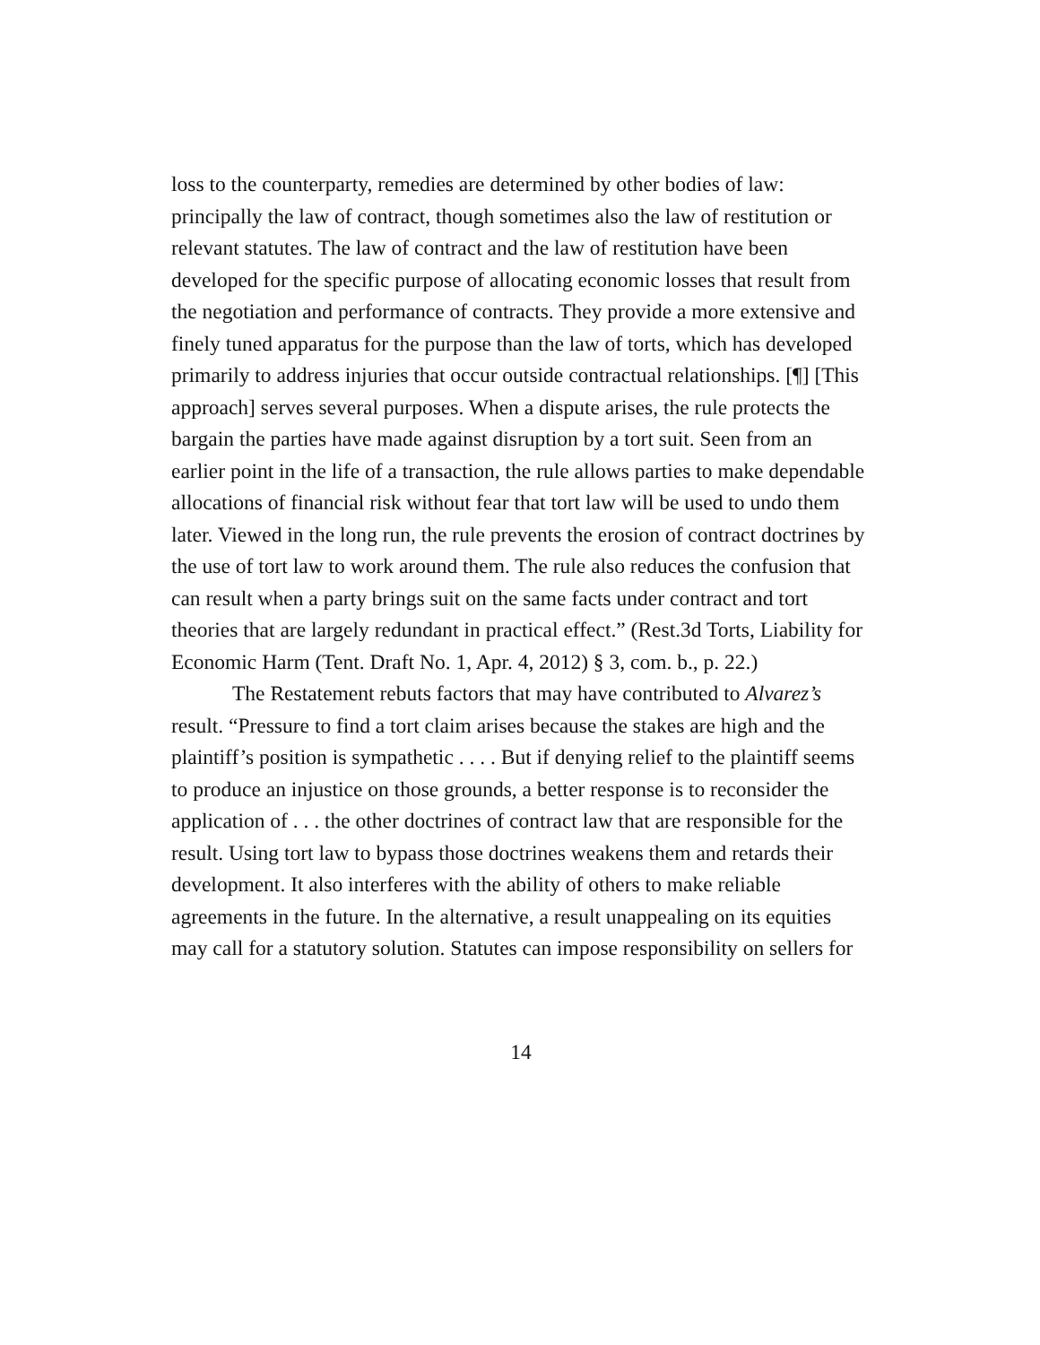loss to the counterparty, remedies are determined by other bodies of law: principally the law of contract, though sometimes also the law of restitution or relevant statutes. The law of contract and the law of restitution have been developed for the specific purpose of allocating economic losses that result from the negotiation and performance of contracts. They provide a more extensive and finely tuned apparatus for the purpose than the law of torts, which has developed primarily to address injuries that occur outside contractual relationships. [¶] [This approach] serves several purposes. When a dispute arises, the rule protects the bargain the parties have made against disruption by a tort suit. Seen from an earlier point in the life of a transaction, the rule allows parties to make dependable allocations of financial risk without fear that tort law will be used to undo them later. Viewed in the long run, the rule prevents the erosion of contract doctrines by the use of tort law to work around them. The rule also reduces the confusion that can result when a party brings suit on the same facts under contract and tort theories that are largely redundant in practical effect.” (Rest.3d Torts, Liability for Economic Harm (Tent. Draft No. 1, Apr. 4, 2012) § 3, com. b., p. 22.)
The Restatement rebuts factors that may have contributed to Alvarez’s result. “Pressure to find a tort claim arises because the stakes are high and the plaintiff’s position is sympathetic . . . . But if denying relief to the plaintiff seems to produce an injustice on those grounds, a better response is to reconsider the application of . . . the other doctrines of contract law that are responsible for the result. Using tort law to bypass those doctrines weakens them and retards their development. It also interferes with the ability of others to make reliable agreements in the future. In the alternative, a result unappealing on its equities may call for a statutory solution. Statutes can impose responsibility on sellers for
14